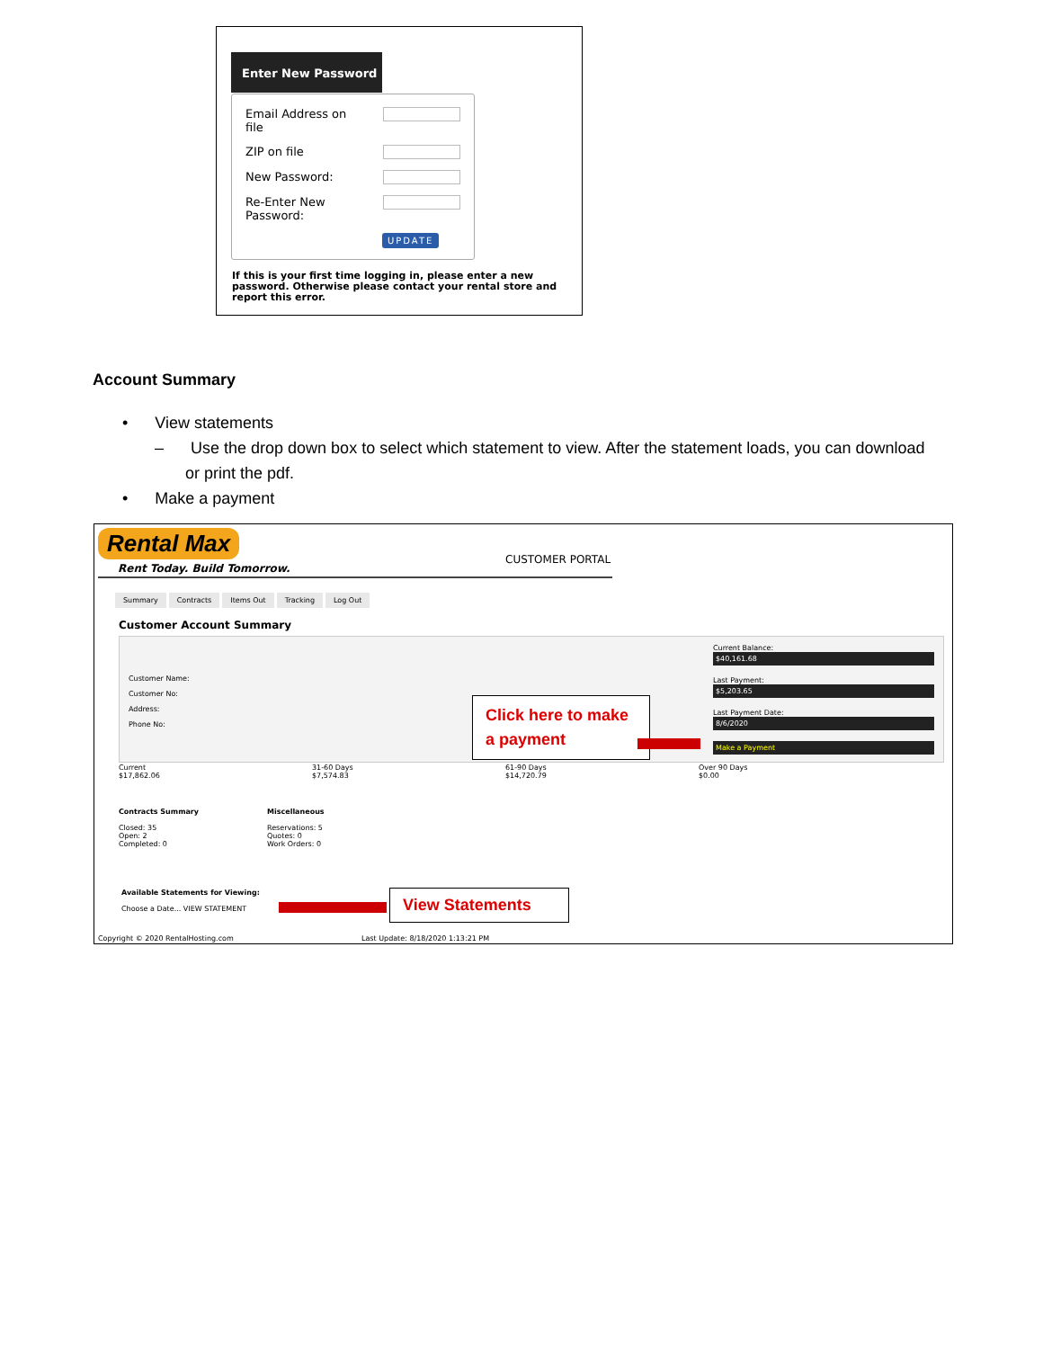Enter New Password
Email Address on file
ZIP on file
New Password:
Re-Enter New Password:
UPDATE
If this is your first time logging in, please enter a new password. Otherwise please contact your rental store and report this error.
Account Summary
• View statements
– Use the drop down box to select which statement to view. After the statement loads, you can download or print the pdf.
• Make a payment
Rental Max
Rent Today. Build Tomorrow.
CUSTOMER PORTAL
Summary Contracts Items Out Tracking Log Out
Customer Account Summary
Customer Name:
Customer No:
Address:
Phone No:
Current Balance:
$40,161.68
Last Payment:
$5,203.65
Last Payment Date:
8/6/2020
Make a Payment
Current
$17,862.06
31-60 Days
$7,574.83
61-90 Days
$14,720.79
Over 90 Days
$0.00
Contracts Summary
Closed: 35
Open: 2
Completed: 0
Miscellaneous
Reservations: 5
Quotes: 0
Work Orders: 0
Available Statements for Viewing:
Choose a Date... VIEW STATEMENT
Copyright © 2020 RentalHosting.com
Last Update: 8/18/2020 1:13:21 PM
Click here to make a payment
View Statements